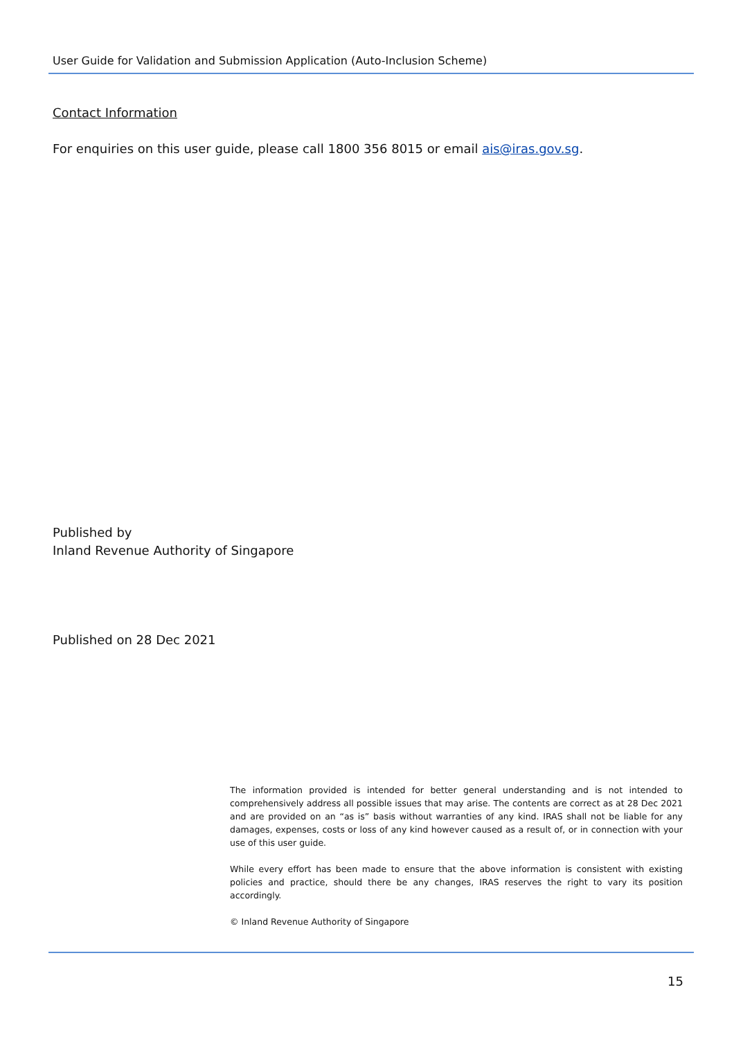User Guide for Validation and Submission Application (Auto-Inclusion Scheme)
Contact Information
For enquiries on this user guide, please call 1800 356 8015 or email ais@iras.gov.sg.
Published by
Inland Revenue Authority of Singapore
Published on 28 Dec 2021
The information provided is intended for better general understanding and is not intended to comprehensively address all possible issues that may arise. The contents are correct as at 28 Dec 2021 and are provided on an “as is” basis without warranties of any kind. IRAS shall not be liable for any damages, expenses, costs or loss of any kind however caused as a result of, or in connection with your use of this user guide.
While every effort has been made to ensure that the above information is consistent with existing policies and practice, should there be any changes, IRAS reserves the right to vary its position accordingly.
© Inland Revenue Authority of Singapore
15